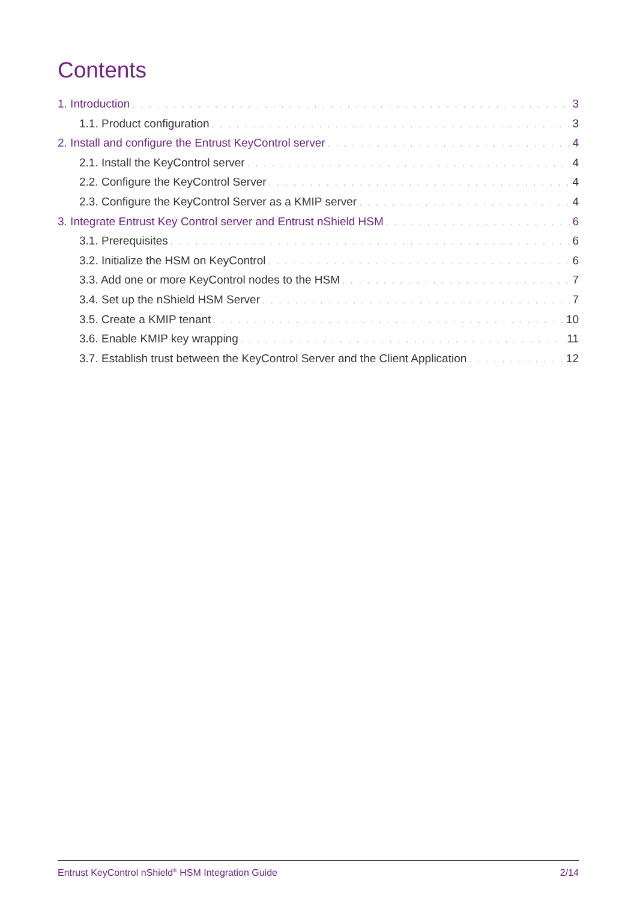Contents
1. Introduction 3
1.1. Product configuration 3
2. Install and configure the Entrust KeyControl server 4
2.1. Install the KeyControl server 4
2.2. Configure the KeyControl Server 4
2.3. Configure the KeyControl Server as a KMIP server 4
3. Integrate Entrust Key Control server and Entrust nShield HSM 6
3.1. Prerequisites 6
3.2. Initialize the HSM on KeyControl 6
3.3. Add one or more KeyControl nodes to the HSM 7
3.4. Set up the nShield HSM Server 7
3.5. Create a KMIP tenant 10
3.6. Enable KMIP key wrapping 11
3.7. Establish trust between the KeyControl Server and the Client Application 12
Entrust KeyControl nShield<sup>®</sup> HSM Integration Guide 2/14